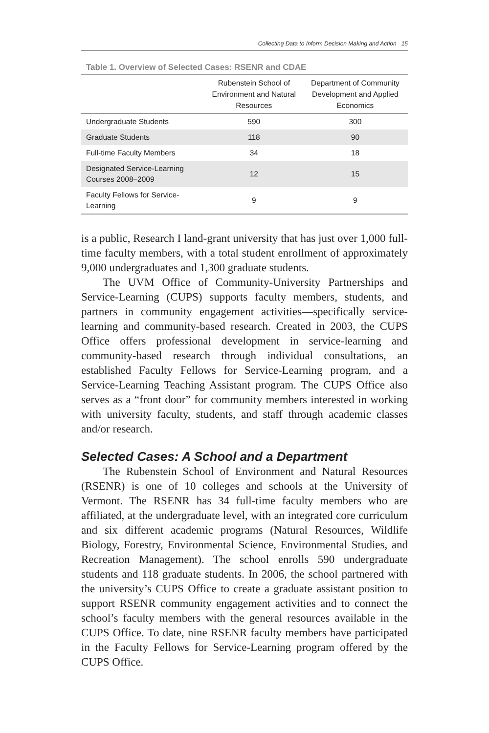Collecting Data to Inform Decision Making and Action 15
Table 1. Overview of Selected Cases: RSENR and CDAE
| | Rubenstein School of Environment and Natural Resources | Department of Community Development and Applied Economics |
| --- | --- | --- |
| Undergraduate Students | 590 | 300 |
| Graduate Students | 118 | 90 |
| Full-time Faculty Members | 34 | 18 |
| Designated Service-Learning Courses 2008–2009 | 12 | 15 |
| Faculty Fellows for Service-Learning | 9 | 9 |
is a public, Research I land-grant university that has just over 1,000 full-time faculty members, with a total student enrollment of approximately 9,000 undergraduates and 1,300 graduate students.
The UVM Office of Community-University Partnerships and Service-Learning (CUPS) supports faculty members, students, and partners in community engagement activities—specifically service-learning and community-based research. Created in 2003, the CUPS Office offers professional development in service-learning and community-based research through individual consultations, an established Faculty Fellows for Service-Learning program, and a Service-Learning Teaching Assistant program. The CUPS Office also serves as a “front door” for community members interested in working with university faculty, students, and staff through academic classes and/or research.
Selected Cases: A School and a Department
The Rubenstein School of Environment and Natural Resources (RSENR) is one of 10 colleges and schools at the University of Vermont. The RSENR has 34 full-time faculty members who are affiliated, at the undergraduate level, with an integrated core curriculum and six different academic programs (Natural Resources, Wildlife Biology, Forestry, Environmental Science, Environmental Studies, and Recreation Management). The school enrolls 590 undergraduate students and 118 graduate students. In 2006, the school partnered with the university’s CUPS Office to create a graduate assistant position to support RSENR community engagement activities and to connect the school’s faculty members with the general resources available in the CUPS Office. To date, nine RSENR faculty members have participated in the Faculty Fellows for Service-Learning program offered by the CUPS Office.